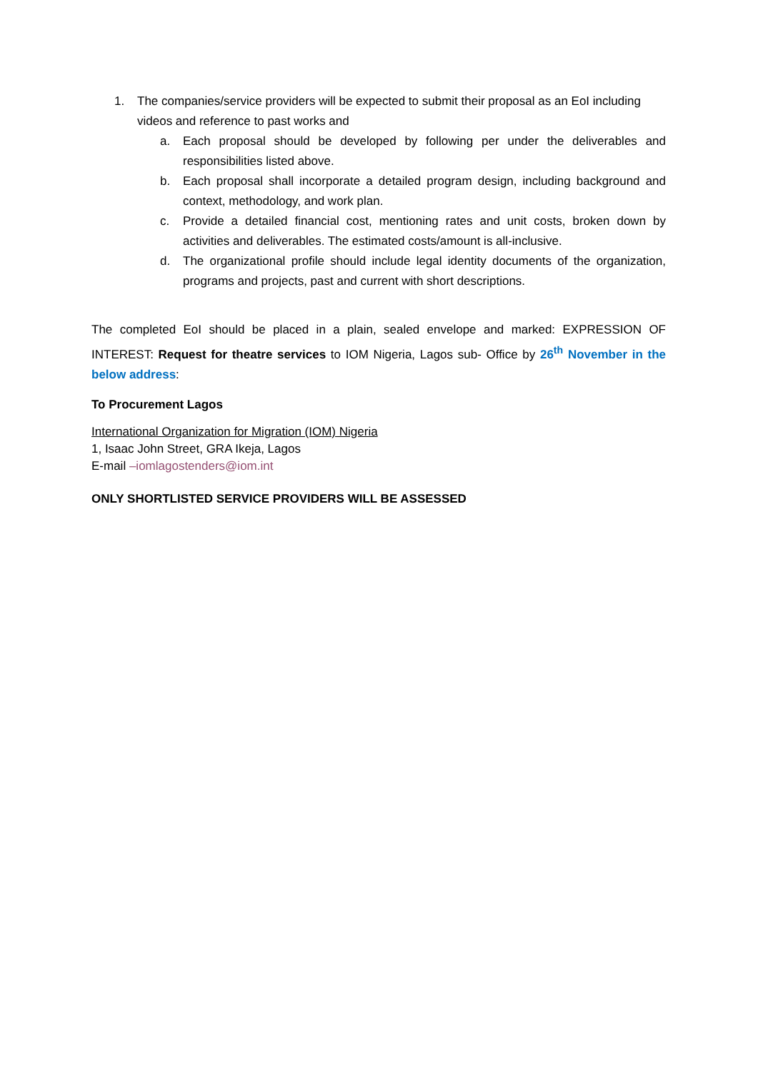1. The companies/service providers will be expected to submit their proposal as an EoI including videos and reference to past works and
a. Each proposal should be developed by following per under the deliverables and responsibilities listed above.
b. Each proposal shall incorporate a detailed program design, including background and context, methodology, and work plan.
c. Provide a detailed financial cost, mentioning rates and unit costs, broken down by activities and deliverables. The estimated costs/amount is all-inclusive.
d. The organizational profile should include legal identity documents of the organization, programs and projects, past and current with short descriptions.
The completed EoI should be placed in a plain, sealed envelope and marked: EXPRESSION OF INTEREST: Request for theatre services to IOM Nigeria, Lagos sub- Office by 26<sup>th</sup> November in the below address:
To Procurement Lagos
International Organization for Migration (IOM) Nigeria
1, Isaac John Street, GRA Ikeja, Lagos
E-mail –iomlagostenders@iom.int
ONLY SHORTLISTED SERVICE PROVIDERS WILL BE ASSESSED